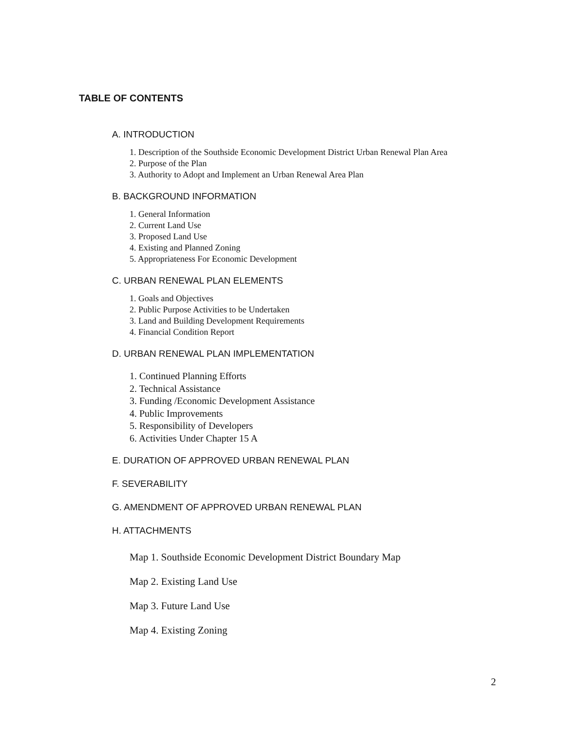TABLE OF CONTENTS
A. INTRODUCTION
1. Description of the Southside Economic Development District Urban Renewal Plan Area
2. Purpose of the Plan
3. Authority to Adopt and Implement an Urban Renewal Area Plan
B. BACKGROUND INFORMATION
1. General Information
2. Current Land Use
3. Proposed Land Use
4. Existing and Planned Zoning
5. Appropriateness For Economic Development
C. URBAN RENEWAL PLAN ELEMENTS
1. Goals and Objectives
2. Public Purpose Activities to be Undertaken
3. Land and Building Development Requirements
4. Financial Condition Report
D. URBAN RENEWAL PLAN IMPLEMENTATION
1. Continued Planning Efforts
2. Technical Assistance
3. Funding /Economic Development Assistance
4. Public Improvements
5. Responsibility of Developers
6. Activities Under Chapter 15 A
E. DURATION OF APPROVED URBAN RENEWAL PLAN
F. SEVERABILITY
G. AMENDMENT OF APPROVED URBAN RENEWAL PLAN
H. ATTACHMENTS
Map 1. Southside Economic Development District Boundary Map
Map 2. Existing Land Use
Map 3. Future Land Use
Map 4. Existing Zoning
2